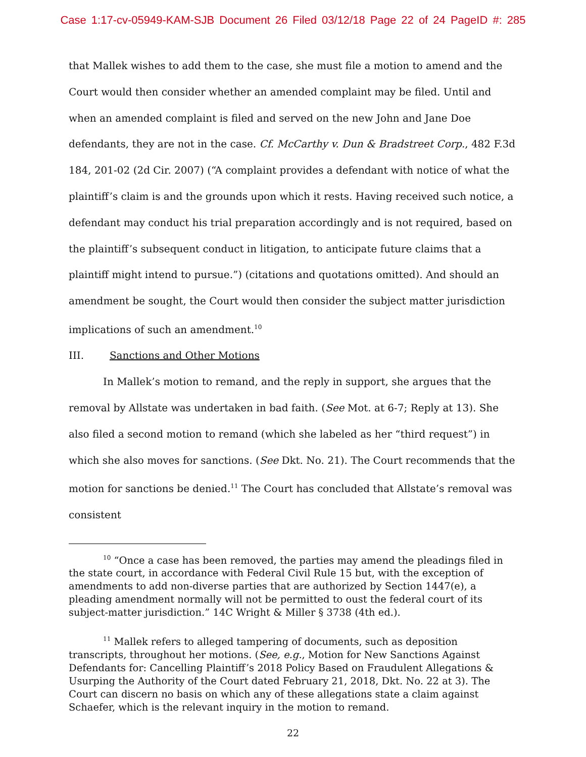Case 1:17-cv-05949-KAM-SJB Document 26 Filed 03/12/18 Page 22 of 24 PageID #: 285
that Mallek wishes to add them to the case, she must file a motion to amend and the Court would then consider whether an amended complaint may be filed. Until and when an amended complaint is filed and served on the new John and Jane Doe defendants, they are not in the case. Cf. McCarthy v. Dun & Bradstreet Corp., 482 F.3d 184, 201-02 (2d Cir. 2007) (“A complaint provides a defendant with notice of what the plaintiff’s claim is and the grounds upon which it rests. Having received such notice, a defendant may conduct his trial preparation accordingly and is not required, based on the plaintiff’s subsequent conduct in litigation, to anticipate future claims that a plaintiff might intend to pursue.”) (citations and quotations omitted). And should an amendment be sought, the Court would then consider the subject matter jurisdiction implications of such an amendment.<sup>10</sup>
III. Sanctions and Other Motions
In Mallek’s motion to remand, and the reply in support, she argues that the removal by Allstate was undertaken in bad faith. (See Mot. at 6-7; Reply at 13). She also filed a second motion to remand (which she labeled as her “third request”) in which she also moves for sanctions. (See Dkt. No. 21). The Court recommends that the motion for sanctions be denied.<sup>11</sup> The Court has concluded that Allstate’s removal was consistent
<sup>10</sup> “Once a case has been removed, the parties may amend the pleadings filed in the state court, in accordance with Federal Civil Rule 15 but, with the exception of amendments to add non-diverse parties that are authorized by Section 1447(e), a pleading amendment normally will not be permitted to oust the federal court of its subject-matter jurisdiction.” 14C Wright & Miller § 3738 (4th ed.).
<sup>11</sup> Mallek refers to alleged tampering of documents, such as deposition transcripts, throughout her motions. (See, e.g., Motion for New Sanctions Against Defendants for: Cancelling Plaintiff’s 2018 Policy Based on Fraudulent Allegations & Usurping the Authority of the Court dated February 21, 2018, Dkt. No. 22 at 3). The Court can discern no basis on which any of these allegations state a claim against Schaefer, which is the relevant inquiry in the motion to remand.
22